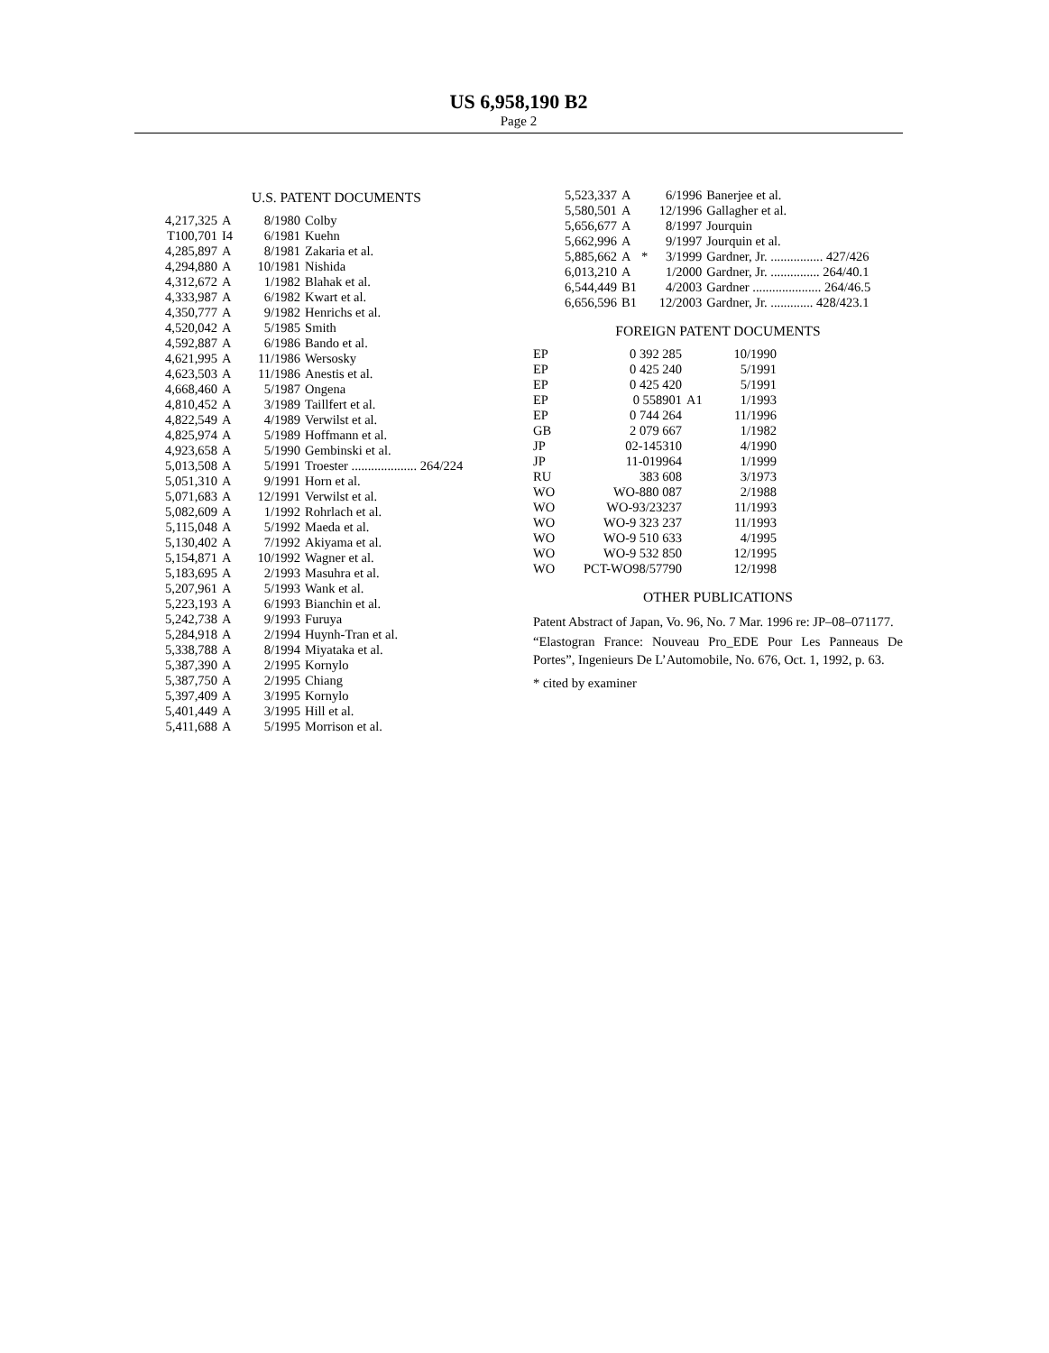US 6,958,190 B2
Page 2
U.S. PATENT DOCUMENTS
| 4,217,325 | A | 8/1980 | Colby |
| T100,701 | I4 | 6/1981 | Kuehn |
| 4,285,897 | A | 8/1981 | Zakaria et al. |
| 4,294,880 | A | 10/1981 | Nishida |
| 4,312,672 | A | 1/1982 | Blahak et al. |
| 4,333,987 | A | 6/1982 | Kwart et al. |
| 4,350,777 | A | 9/1982 | Henrichs et al. |
| 4,520,042 | A | 5/1985 | Smith |
| 4,592,887 | A | 6/1986 | Bando et al. |
| 4,621,995 | A | 11/1986 | Wersosky |
| 4,623,503 | A | 11/1986 | Anestis et al. |
| 4,668,460 | A | 5/1987 | Ongena |
| 4,810,452 | A | 3/1989 | Taillfert et al. |
| 4,822,549 | A | 4/1989 | Verwilst et al. |
| 4,825,974 | A | 5/1989 | Hoffmann et al. |
| 4,923,658 | A | 5/1990 | Gembinski et al. |
| 5,013,508 | A | 5/1991 | Troester .................... 264/224 |
| 5,051,310 | A | 9/1991 | Horn et al. |
| 5,071,683 | A | 12/1991 | Verwilst et al. |
| 5,082,609 | A | 1/1992 | Rohrlach et al. |
| 5,115,048 | A | 5/1992 | Maeda et al. |
| 5,130,402 | A | 7/1992 | Akiyama et al. |
| 5,154,871 | A | 10/1992 | Wagner et al. |
| 5,183,695 | A | 2/1993 | Masuhra et al. |
| 5,207,961 | A | 5/1993 | Wank et al. |
| 5,223,193 | A | 6/1993 | Bianchin et al. |
| 5,242,738 | A | 9/1993 | Furuya |
| 5,284,918 | A | 2/1994 | Huynh-Tran et al. |
| 5,338,788 | A | 8/1994 | Miyataka et al. |
| 5,387,390 | A | 2/1995 | Kornylo |
| 5,387,750 | A | 2/1995 | Chiang |
| 5,397,409 | A | 3/1995 | Kornylo |
| 5,401,449 | A | 3/1995 | Hill et al. |
| 5,411,688 | A | 5/1995 | Morrison et al. |
| 5,523,337 | A | | 6/1996 | Banerjee et al. |
| 5,580,501 | A | | 12/1996 | Gallagher et al. |
| 5,656,677 | A | | 8/1997 | Jourquin |
| 5,662,996 | A | | 9/1997 | Jourquin et al. |
| 5,885,662 | A | * | 3/1999 | Gardner, Jr. ................ 427/426 |
| 6,013,210 | A | | 1/2000 | Gardner, Jr. ............... 264/40.1 |
| 6,544,449 | B1 | | 4/2003 | Gardner ..................... 264/46.5 |
| 6,656,596 | B1 | | 12/2003 | Gardner, Jr. ............. 428/423.1 |
FOREIGN PATENT DOCUMENTS
| EP | 0 392 285 | | 10/1990 |
| EP | 0 425 240 | | 5/1991 |
| EP | 0 425 420 | | 5/1991 |
| EP | 0 558901 | A1 | 1/1993 |
| EP | 0 744 264 | | 11/1996 |
| GB | 2 079 667 | | 1/1982 |
| JP | 02-145310 | | 4/1990 |
| JP | 11-019964 | | 1/1999 |
| RU | 383 608 | | 3/1973 |
| WO | WO-880 087 | | 2/1988 |
| WO | WO-93/23237 | | 11/1993 |
| WO | WO-9 323 237 | | 11/1993 |
| WO | WO-9 510 633 | | 4/1995 |
| WO | WO-9 532 850 | | 12/1995 |
| WO | PCT-WO98/57790 | | 12/1998 |
OTHER PUBLICATIONS
Patent Abstract of Japan, Vo. 96, No. 7 Mar. 1996 re: JP–08–071177.
“Elastogran France: Nouveau Pro_EDE Pour Les Panneaus De Portes”, Ingenieurs De L’Automobile, No. 676, Oct. 1, 1992, p. 63.
* cited by examiner